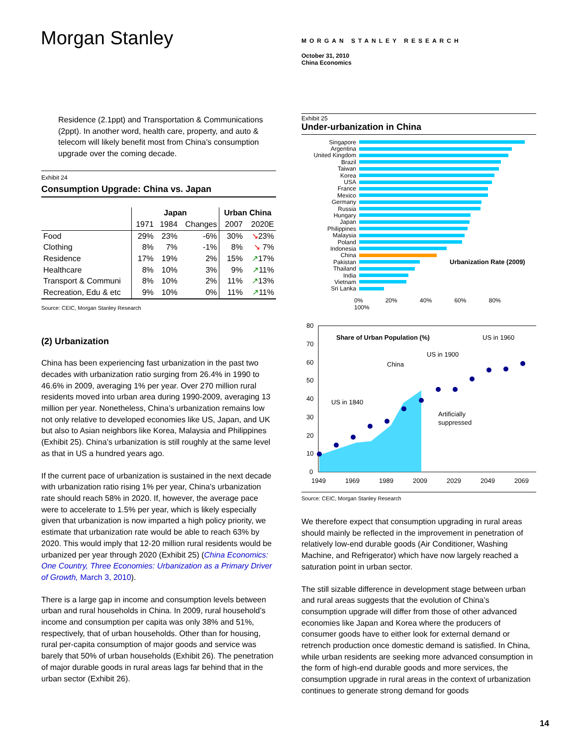Morgan Stanley
MORGAN STANLEY RESEARCH
October 31, 2010
China Economics
Residence (2.1ppt) and Transportation & Communications (2ppt). In another word, health care, property, and auto & telecom will likely benefit most from China’s consumption upgrade over the coming decade.
Exhibit 24
Consumption Upgrade: China vs. Japan
| | Japan | | | Urban China | |
| --- | --- | --- | --- | --- | --- |
| | 1971 | 1984 | Changes | 2007 | 2020E |
| Food | 29% | 23% | -6% | 30% | ↘ 23% |
| Clothing | 8% | 7% | -1% | 8% | ↘ 7% |
| Residence | 17% | 19% | 2% | 15% | ↗ 17% |
| Healthcare | 8% | 10% | 3% | 9% | ↗ 11% |
| Transport & Communi | 8% | 10% | 2% | 11% | ↗ 13% |
| Recreation, Edu & etc | 9% | 10% | 0% | 11% | ↗ 11% |
Source: CEIC, Morgan Stanley Research
(2) Urbanization
China has been experiencing fast urbanization in the past two decades with urbanization ratio surging from 26.4% in 1990 to 46.6% in 2009, averaging 1% per year. Over 270 million rural residents moved into urban area during 1990-2009, averaging 13 million per year. Nonetheless, China’s urbanization remains low not only relative to developed economies like US, Japan, and UK but also to Asian neighbors like Korea, Malaysia and Philippines (Exhibit 25). China’s urbanization is still roughly at the same level as that in US a hundred years ago.
If the current pace of urbanization is sustained in the next decade with urbanization ratio rising 1% per year, China’s urbanization rate should reach 58% in 2020. If, however, the average pace were to accelerate to 1.5% per year, which is likely especially given that urbanization is now imparted a high policy priority, we estimate that urbanization rate would be able to reach 63% by 2020. This would imply that 12-20 million rural residents would be urbanized per year through 2020 (Exhibit 25) (China Economics: One Country, Three Economies: Urbanization as a Primary Driver of Growth, March 3, 2010).
There is a large gap in income and consumption levels between urban and rural households in China. In 2009, rural household’s income and consumption per capita was only 38% and 51%, respectively, that of urban households. Other than for housing, rural per-capita consumption of major goods and service was barely that 50% of urban households (Exhibit 26). The penetration of major durable goods in rural areas lags far behind that in the urban sector (Exhibit 26).
Exhibit 25
Under-urbanization in China
Singapore
Argentina
United Kingdom
Brazil
Taiwan
Korea
USA
France
Mexico
Germany
Russia
Hungary
Japan
Philippines
Malaysia
Poland
Indonesia
China
Pakistan Urbanization Rate (2009)
Thailand
India
Vietnam
Sri Lanka
0% 20% 40% 60% 80% 100%
80
70
60
50
40
30
20
10
0
1949
1969
1989
2009
2029
2049
2069
Share of Urban Population (%)
US in 1960
US in 1900
China
US in 1840
Artificially
suppressed
Source: CEIC, Morgan Stanley Research
We therefore expect that consumption upgrading in rural areas should mainly be reflected in the improvement in penetration of relatively low-end durable goods (Air Conditioner, Washing Machine, and Refrigerator) which have now largely reached a saturation point in urban sector.
The still sizable difference in development stage between urban and rural areas suggests that the evolution of China’s consumption upgrade will differ from those of other advanced economies like Japan and Korea where the producers of consumer goods have to either look for external demand or retrench production once domestic demand is satisfied. In China, while urban residents are seeking more advanced consumption in the form of high-end durable goods and more services, the consumption upgrade in rural areas in the context of urbanization continues to generate strong demand for goods
14